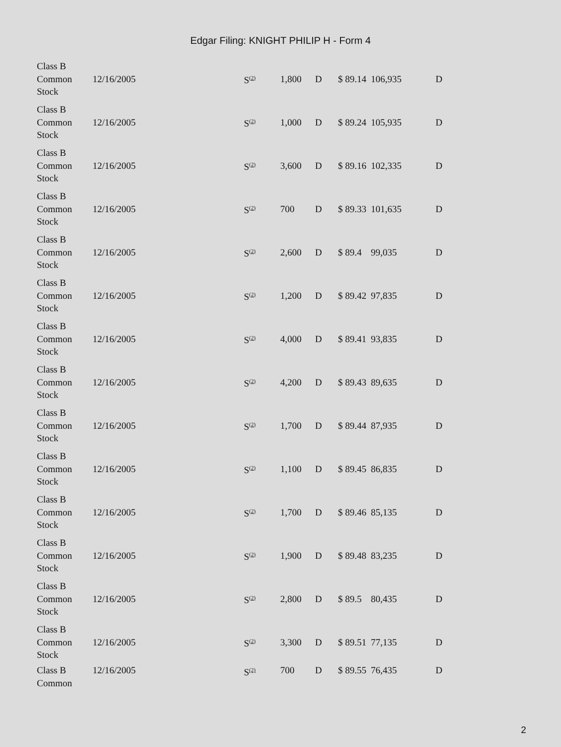Edgar Filing: KNIGHT PHILIP H - Form 4
| Class B Common Stock | 12/16/2005 | S<sup>(2)</sup> | 1,800 | D | $ 89.14 | 106,935 | D |
| Class B Common Stock | 12/16/2005 | S<sup>(2)</sup> | 1,000 | D | $ 89.24 | 105,935 | D |
| Class B Common Stock | 12/16/2005 | S<sup>(2)</sup> | 3,600 | D | $ 89.16 | 102,335 | D |
| Class B Common Stock | 12/16/2005 | S<sup>(2)</sup> | 700 | D | $ 89.33 | 101,635 | D |
| Class B Common Stock | 12/16/2005 | S<sup>(2)</sup> | 2,600 | D | $ 89.4 | 99,035 | D |
| Class B Common Stock | 12/16/2005 | S<sup>(2)</sup> | 1,200 | D | $ 89.42 | 97,835 | D |
| Class B Common Stock | 12/16/2005 | S<sup>(2)</sup> | 4,000 | D | $ 89.41 | 93,835 | D |
| Class B Common Stock | 12/16/2005 | S<sup>(2)</sup> | 4,200 | D | $ 89.43 | 89,635 | D |
| Class B Common Stock | 12/16/2005 | S<sup>(2)</sup> | 1,700 | D | $ 89.44 | 87,935 | D |
| Class B Common Stock | 12/16/2005 | S<sup>(2)</sup> | 1,100 | D | $ 89.45 | 86,835 | D |
| Class B Common Stock | 12/16/2005 | S<sup>(2)</sup> | 1,700 | D | $ 89.46 | 85,135 | D |
| Class B Common Stock | 12/16/2005 | S<sup>(2)</sup> | 1,900 | D | $ 89.48 | 83,235 | D |
| Class B Common Stock | 12/16/2005 | S<sup>(2)</sup> | 2,800 | D | $ 89.5 | 80,435 | D |
| Class B Common Stock | 12/16/2005 | S<sup>(2)</sup> | 3,300 | D | $ 89.51 | 77,135 | D |
| Class B Common | 12/16/2005 | S<sup>(2)</sup> | 700 | D | $ 89.55 | 76,435 | D |
2